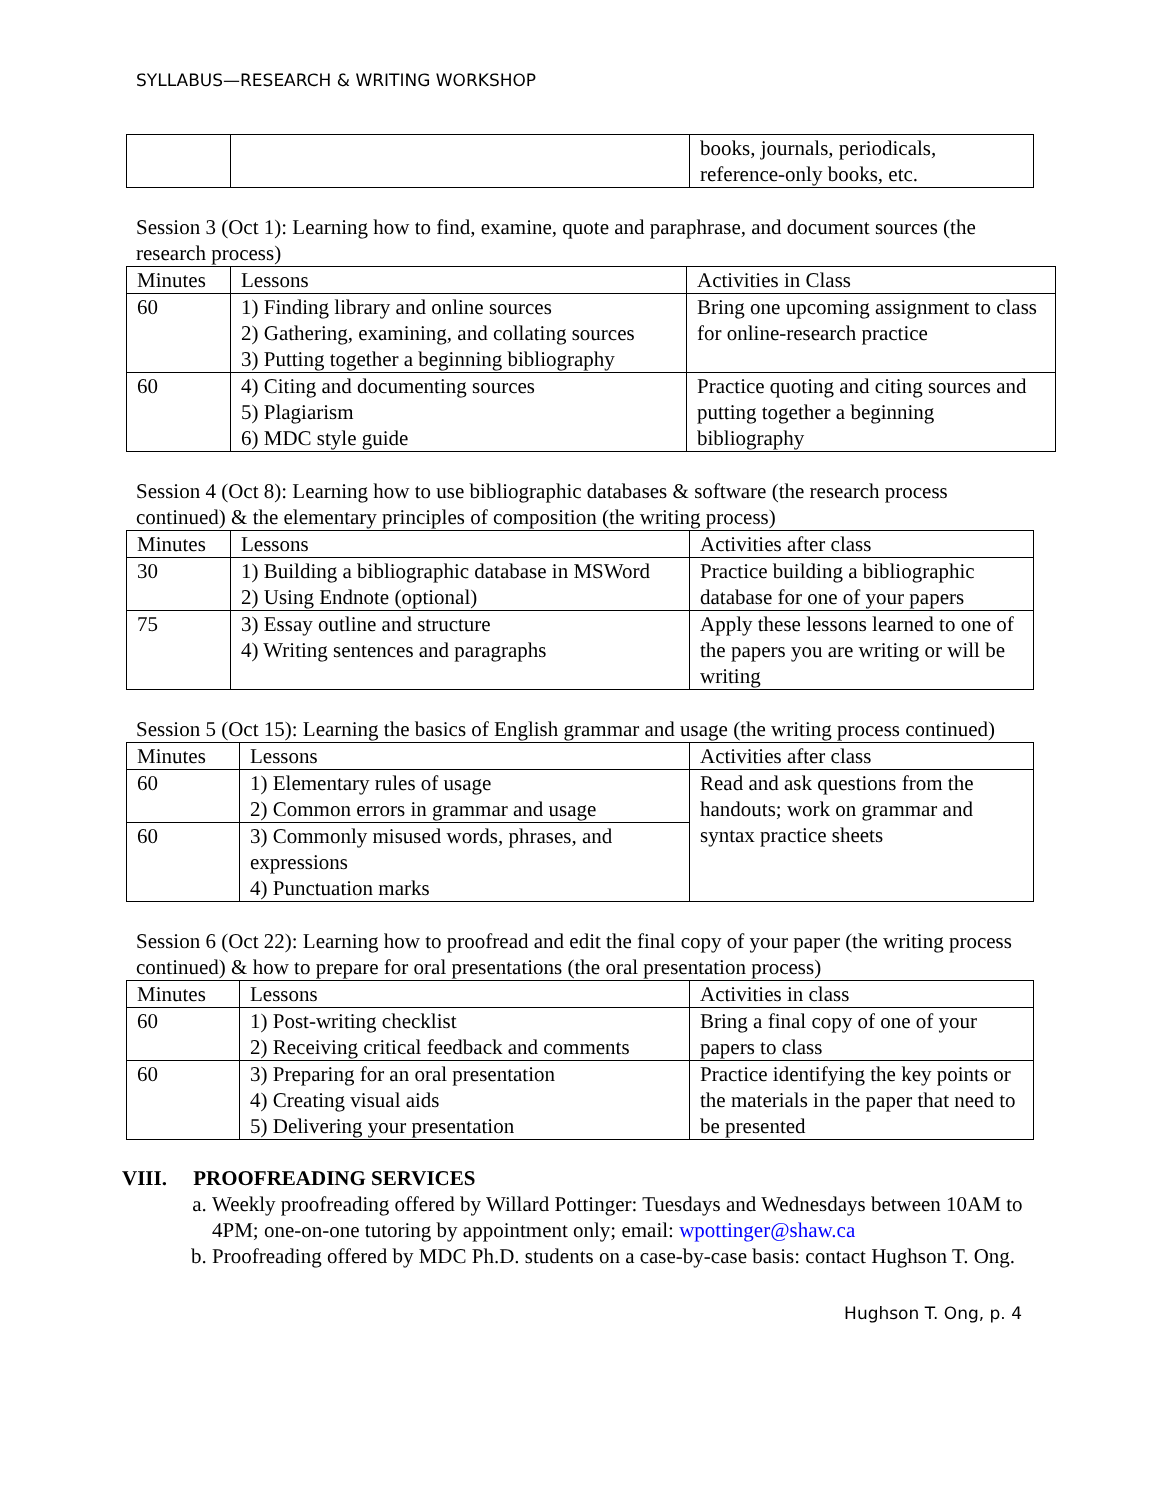SYLLABUS—RESEARCH & WRITING WORKSHOP
| | | books, journals, periodicals, reference-only books, etc. |
Session 3 (Oct 1): Learning how to find, examine, quote and paraphrase, and document sources (the research process)
| Minutes | Lessons | Activities in Class |
| --- | --- | --- |
| 60 | 1) Finding library and online sources 2) Gathering, examining, and collating sources 3) Putting together a beginning bibliography | Bring one upcoming assignment to class for online-research practice |
| 60 | 4) Citing and documenting sources 5) Plagiarism 6) MDC style guide | Practice quoting and citing sources and putting together a beginning bibliography |
Session 4 (Oct 8): Learning how to use bibliographic databases & software (the research process continued) & the elementary principles of composition (the writing process)
| Minutes | Lessons | Activities after class |
| --- | --- | --- |
| 30 | 1) Building a bibliographic database in MSWord 2) Using Endnote (optional) | Practice building a bibliographic database for one of your papers |
| 75 | 3) Essay outline and structure 4) Writing sentences and paragraphs | Apply these lessons learned to one of the papers you are writing or will be writing |
Session 5 (Oct 15): Learning the basics of English grammar and usage (the writing process continued)
| Minutes | Lessons | Activities after class |
| --- | --- | --- |
| 60 | 1) Elementary rules of usage 2) Common errors in grammar and usage | Read and ask questions from the handouts; work on grammar and syntax practice sheets |
| 60 | 3) Commonly misused words, phrases, and expressions 4) Punctuation marks | |
Session 6 (Oct 22): Learning how to proofread and edit the final copy of your paper (the writing process continued) & how to prepare for oral presentations (the oral presentation process)
| Minutes | Lessons | Activities in class |
| --- | --- | --- |
| 60 | 1) Post-writing checklist 2) Receiving critical feedback and comments | Bring a final copy of one of your papers to class |
| 60 | 3) Preparing for an oral presentation 4) Creating visual aids 5) Delivering your presentation | Practice identifying the key points or the materials in the paper that need to be presented |
VIII. PROOFREADING SERVICES
a. Weekly proofreading offered by Willard Pottinger: Tuesdays and Wednesdays between 10AM to 4PM; one-on-one tutoring by appointment only; email: wpottinger@shaw.ca
b. Proofreading offered by MDC Ph.D. students on a case-by-case basis: contact Hughson T. Ong.
Hughson T. Ong, p. 4